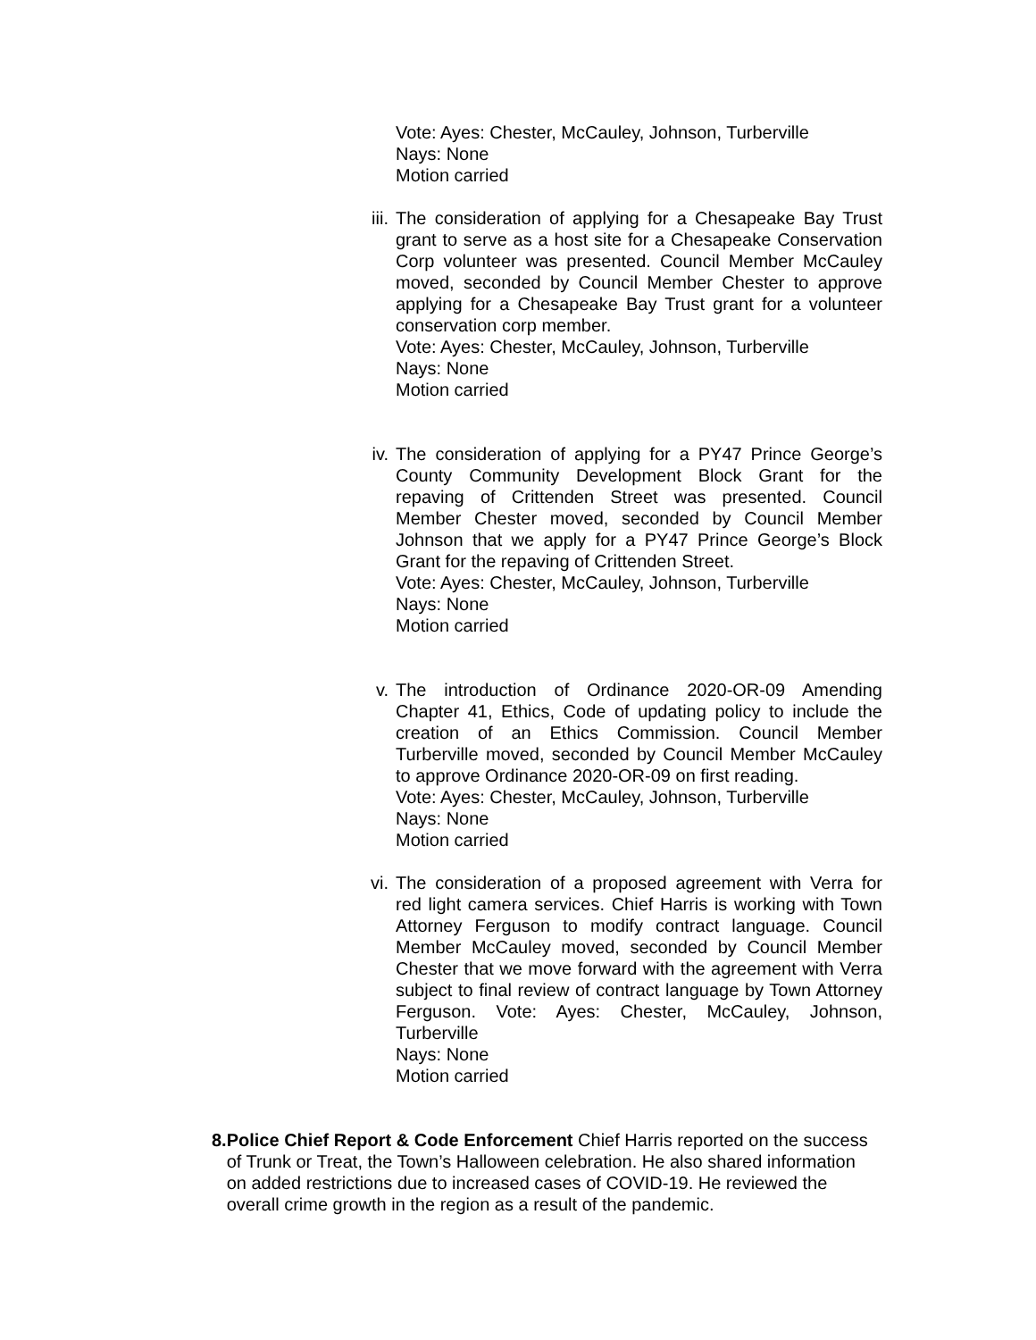Vote: Ayes: Chester, McCauley, Johnson, Turberville
Nays: None
Motion carried
iii.
The consideration of applying for a Chesapeake Bay Trust grant to serve as a host site for a Chesapeake Conservation Corp volunteer was presented. Council Member McCauley moved, seconded by Council Member Chester to approve applying for a Chesapeake Bay Trust grant for a volunteer conservation corp member.
Vote: Ayes: Chester, McCauley, Johnson, Turberville
Nays: None
Motion carried
iv. The consideration of applying for a PY47 Prince George’s County Community Development Block Grant for the repaving of Crittenden Street was presented. Council Member Chester moved, seconded by Council Member Johnson that we apply for a PY47 Prince George’s Block Grant for the repaving of Crittenden Street.
Vote: Ayes: Chester, McCauley, Johnson, Turberville
Nays: None
Motion carried
v. The introduction of Ordinance 2020-OR-09 Amending Chapter 41, Ethics, Code of updating policy to include the creation of an Ethics Commission. Council Member Turberville moved, seconded by Council Member McCauley to approve Ordinance 2020-OR-09 on first reading.
Vote: Ayes: Chester, McCauley, Johnson, Turberville
Nays: None
Motion carried
vi. The consideration of a proposed agreement with Verra for red light camera services. Chief Harris is working with Town Attorney Ferguson to modify contract language. Council Member McCauley moved, seconded by Council Member Chester that we move forward with the agreement with Verra subject to final review of contract language by Town Attorney Ferguson. Vote: Ayes: Chester, McCauley, Johnson, Turberville
Nays: None
Motion carried
8. Police Chief Report & Code Enforcement Chief Harris reported on the success of Trunk or Treat, the Town’s Halloween celebration. He also shared information on added restrictions due to increased cases of COVID-19. He reviewed the overall crime growth in the region as a result of the pandemic.